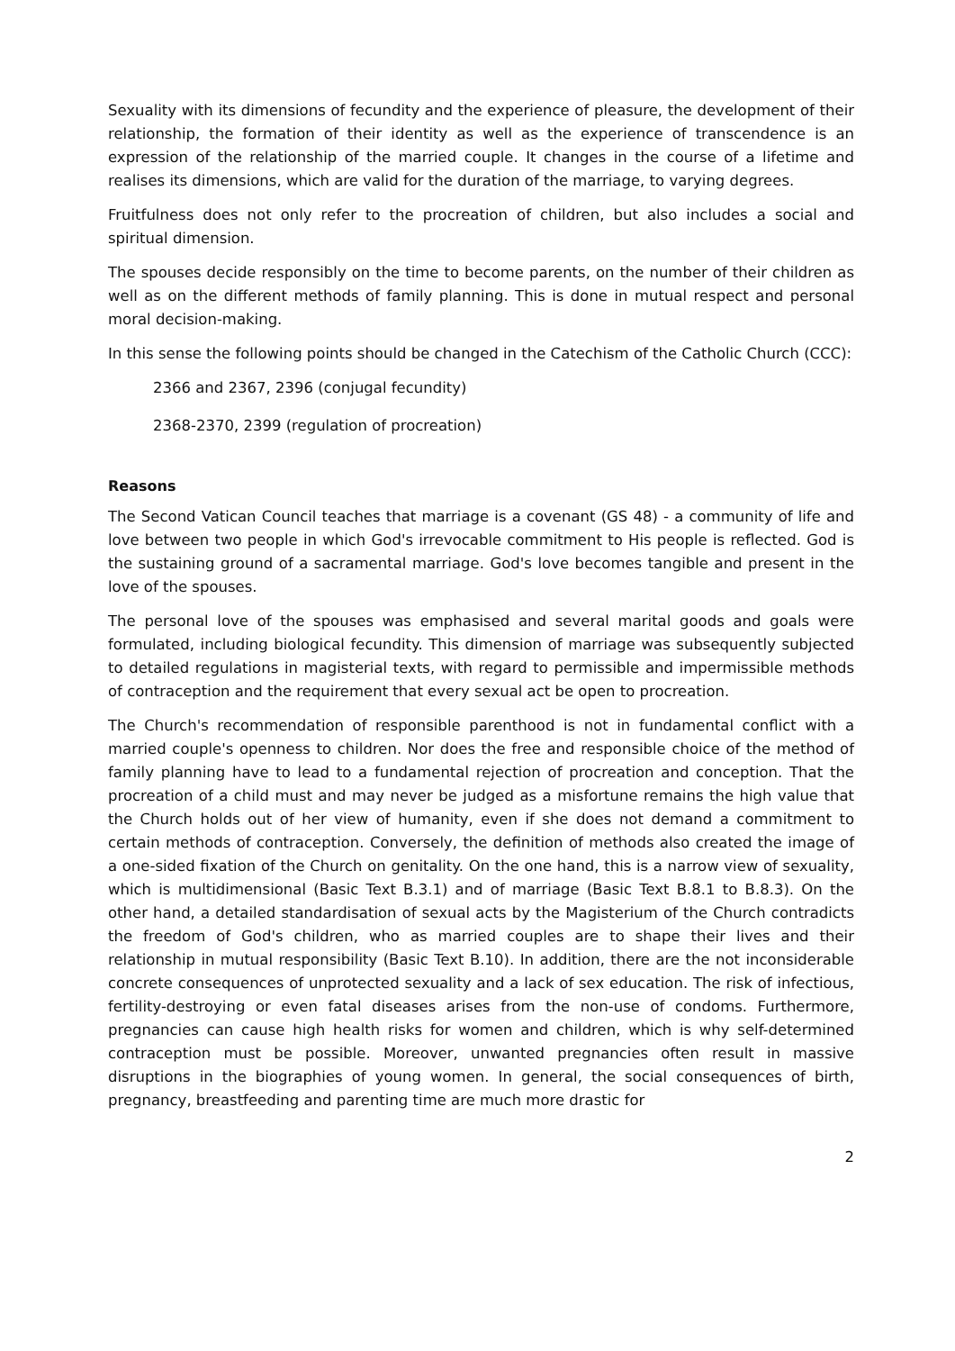Sexuality with its dimensions of fecundity and the experience of pleasure, the development of their relationship, the formation of their identity as well as the experience of transcendence is an expression of the relationship of the married couple. It changes in the course of a lifetime and realises its dimensions, which are valid for the duration of the marriage, to varying degrees.
Fruitfulness does not only refer to the procreation of children, but also includes a social and spiritual dimension.
The spouses decide responsibly on the time to become parents, on the number of their children as well as on the different methods of family planning. This is done in mutual respect and personal moral decision-making.
In this sense the following points should be changed in the Catechism of the Catholic Church (CCC):
2366 and 2367, 2396 (conjugal fecundity)
2368-2370, 2399 (regulation of procreation)
Reasons
The Second Vatican Council teaches that marriage is a covenant (GS 48) - a community of life and love between two people in which God's irrevocable commitment to His people is reflected. God is the sustaining ground of a sacramental marriage. God's love becomes tangible and present in the love of the spouses.
The personal love of the spouses was emphasised and several marital goods and goals were formulated, including biological fecundity. This dimension of marriage was subsequently subjected to detailed regulations in magisterial texts, with regard to permissible and impermissible methods of contraception and the requirement that every sexual act be open to procreation.
The Church's recommendation of responsible parenthood is not in fundamental conflict with a married couple's openness to children. Nor does the free and responsible choice of the method of family planning have to lead to a fundamental rejection of procreation and conception. That the procreation of a child must and may never be judged as a misfortune remains the high value that the Church holds out of her view of humanity, even if she does not demand a commitment to certain methods of contraception. Conversely, the definition of methods also created the image of a one-sided fixation of the Church on genitality. On the one hand, this is a narrow view of sexuality, which is multidimensional (Basic Text B.3.1) and of marriage (Basic Text B.8.1 to B.8.3). On the other hand, a detailed standardisation of sexual acts by the Magisterium of the Church contradicts the freedom of God's children, who as married couples are to shape their lives and their relationship in mutual responsibility (Basic Text B.10). In addition, there are the not inconsiderable concrete consequences of unprotected sexuality and a lack of sex education. The risk of infectious, fertility-destroying or even fatal diseases arises from the non-use of condoms. Furthermore, pregnancies can cause high health risks for women and children, which is why self-determined contraception must be possible. Moreover, unwanted pregnancies often result in massive disruptions in the biographies of young women. In general, the social consequences of birth, pregnancy, breastfeeding and parenting time are much more drastic for
2